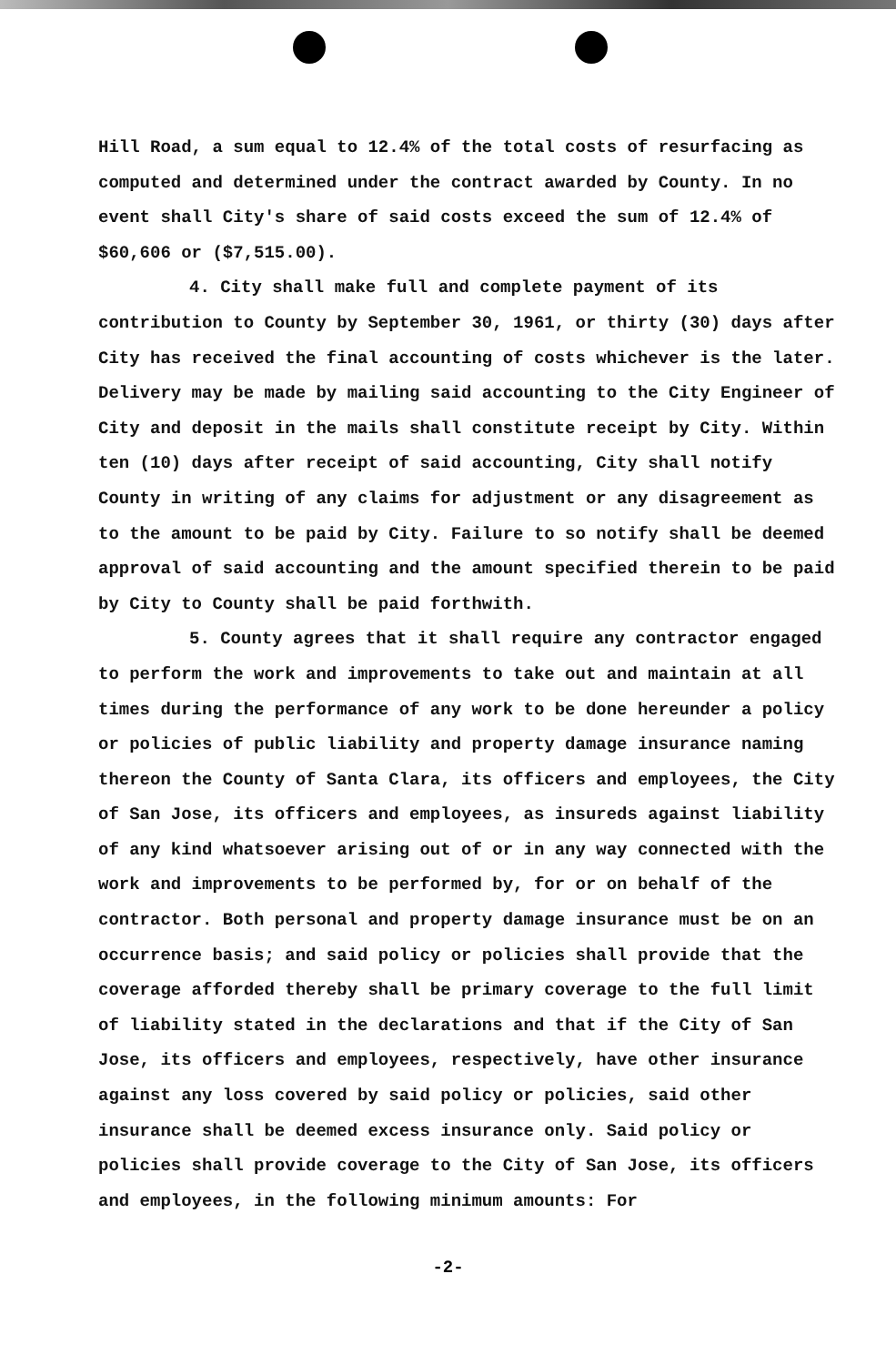Hill Road, a sum equal to 12.4% of the total costs of resurfacing as computed and determined under the contract awarded by County. In no event shall City's share of said costs exceed the sum of 12.4% of $60,606 or ($7,515.00).
4. City shall make full and complete payment of its contribution to County by September 30, 1961, or thirty (30) days after City has received the final accounting of costs whichever is the later. Delivery may be made by mailing said accounting to the City Engineer of City and deposit in the mails shall constitute receipt by City. Within ten (10) days after receipt of said accounting, City shall notify County in writing of any claims for adjustment or any disagreement as to the amount to be paid by City. Failure to so notify shall be deemed approval of said accounting and the amount specified therein to be paid by City to County shall be paid forthwith.
5. County agrees that it shall require any contractor engaged to perform the work and improvements to take out and maintain at all times during the performance of any work to be done hereunder a policy or policies of public liability and property damage insurance naming thereon the County of Santa Clara, its officers and employees, the City of San Jose, its officers and employees, as insureds against liability of any kind whatsoever arising out of or in any way connected with the work and improvements to be performed by, for or on behalf of the contractor. Both personal and property damage insurance must be on an occurrence basis; and said policy or policies shall provide that the coverage afforded thereby shall be primary coverage to the full limit of liability stated in the declarations and that if the City of San Jose, its officers and employees, respectively, have other insurance against any loss covered by said policy or policies, said other insurance shall be deemed excess insurance only. Said policy or policies shall provide coverage to the City of San Jose, its officers and employees, in the following minimum amounts: For
-2-